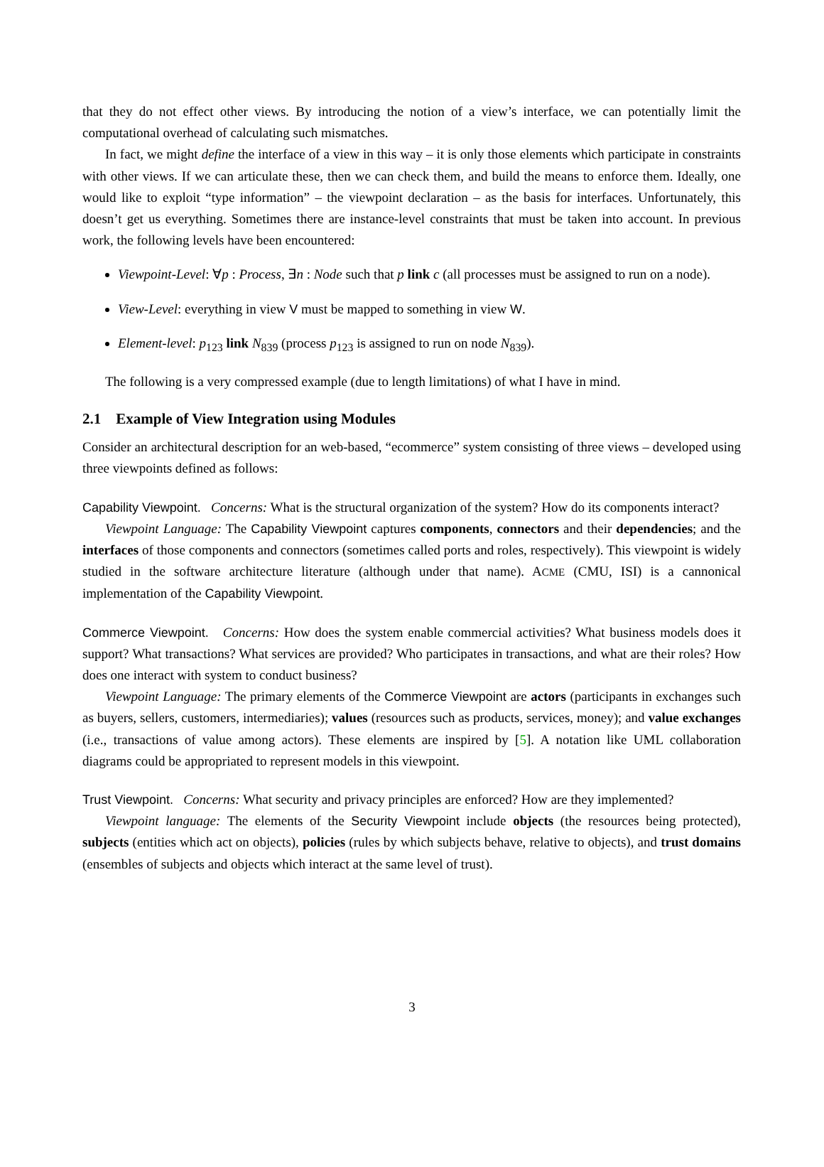that they do not effect other views. By introducing the notion of a view’s interface, we can potentially limit the computational overhead of calculating such mismatches.
In fact, we might define the interface of a view in this way – it is only those elements which participate in constraints with other views. If we can articulate these, then we can check them, and build the means to enforce them. Ideally, one would like to exploit “type information” – the viewpoint declaration – as the basis for interfaces. Unfortunately, this doesn’t get us everything. Sometimes there are instance-level constraints that must be taken into account. In previous work, the following levels have been encountered:
Viewpoint-Level: ∀p : Process, ∃n : Node such that p link c (all processes must be assigned to run on a node).
View-Level: everything in view V must be mapped to something in view W.
Element-level: p<sub>123</sub> link N<sub>839</sub> (process p<sub>123</sub> is assigned to run on node N<sub>839</sub>).
The following is a very compressed example (due to length limitations) of what I have in mind.
2.1 Example of View Integration using Modules
Consider an architectural description for an web-based, “ecommerce” system consisting of three views – developed using three viewpoints defined as follows:
Capability Viewpoint. Concerns: What is the structural organization of the system? How do its components interact?
Viewpoint Language: The Capability Viewpoint captures components, connectors and their dependencies; and the interfaces of those components and connectors (sometimes called ports and roles, respectively). This viewpoint is widely studied in the software architecture literature (although under that name). ACME (CMU, ISI) is a cannonical implementation of the Capability Viewpoint.
Commerce Viewpoint. Concerns: How does the system enable commercial activities? What business models does it support? What transactions? What services are provided? Who participates in transactions, and what are their roles? How does one interact with system to conduct business?
Viewpoint Language: The primary elements of the Commerce Viewpoint are actors (participants in exchanges such as buyers, sellers, customers, intermediaries); values (resources such as products, services, money); and value exchanges (i.e., transactions of value among actors). These elements are inspired by [5]. A notation like UML collaboration diagrams could be appropriated to represent models in this viewpoint.
Trust Viewpoint. Concerns: What security and privacy principles are enforced? How are they implemented?
Viewpoint language: The elements of the Security Viewpoint include objects (the resources being protected), subjects (entities which act on objects), policies (rules by which subjects behave, relative to objects), and trust domains (ensembles of subjects and objects which interact at the same level of trust).
3